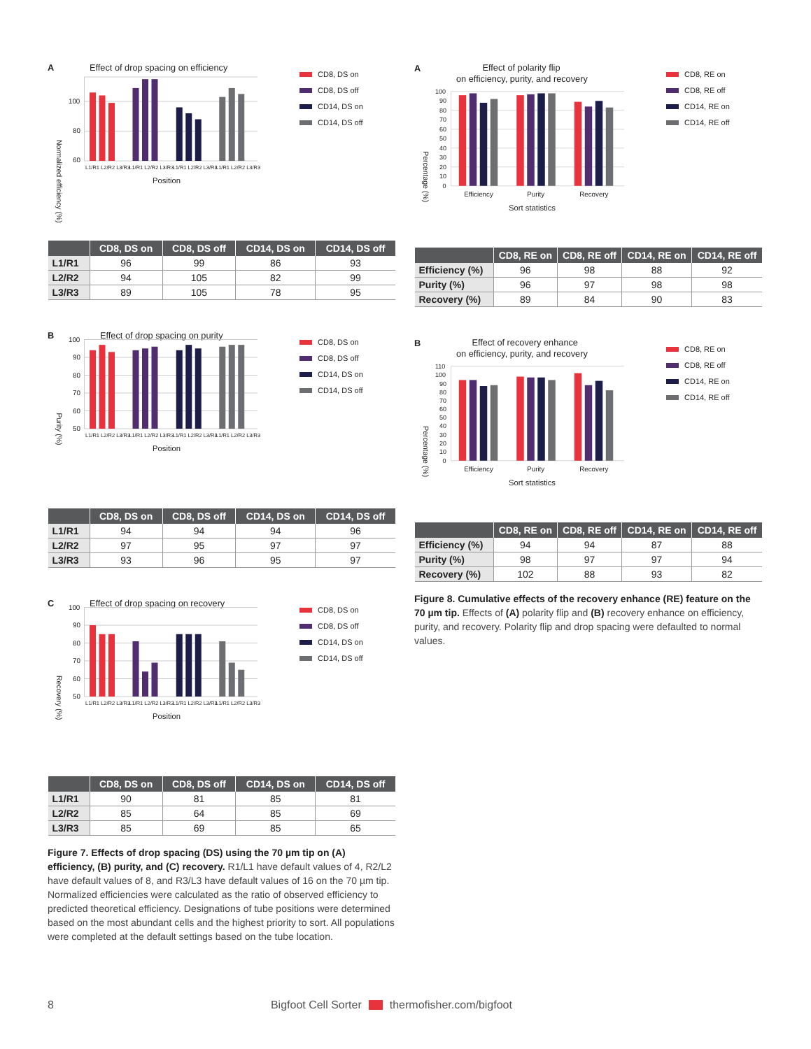A
Effect of drop spacing on efficiency
Normalized efficiency (%)
100
80
60
L1/R1 L2/R2 L3/R3
L1/R1 L2/R2 L3/R3
L1/R1 L2/R2 L3/R3
L1/R1 L2/R2 L3/R3
Position
CD8, DS on
CD8, DS off
CD14, DS on
CD14, DS off
| | CD8, DS on | CD8, DS off | CD14, DS on | CD14, DS off |
| --- | --- | --- | --- | --- |
| L1/R1 | 96 | 99 | 86 | 93 |
| L2/R2 | 94 | 105 | 82 | 99 |
| L3/R3 | 89 | 105 | 78 | 95 |
B
Effect of drop spacing on purity
Purity (%)
100
90
80
70
60
50
L1/R1 L2/R2 L3/R3
L1/R1 L2/R2 L3/R3
L1/R1 L2/R2 L3/R3
L1/R1 L2/R2 L3/R3
Position
CD8, DS on
CD8, DS off
CD14, DS on
CD14, DS off
| | CD8, DS on | CD8, DS off | CD14, DS on | CD14, DS off |
| --- | --- | --- | --- | --- |
| L1/R1 | 94 | 94 | 94 | 96 |
| L2/R2 | 97 | 95 | 97 | 97 |
| L3/R3 | 93 | 96 | 95 | 97 |
C
Effect of drop spacing on recovery
Recovery (%)
100
90
80
70
60
50
L1/R1 L2/R2 L3/R3
L1/R1 L2/R2 L3/R3
L1/R1 L2/R2 L3/R3
L1/R1 L2/R2 L3/R3
Position
CD8, DS on
CD8, DS off
CD14, DS on
CD14, DS off
| | CD8, DS on | CD8, DS off | CD14, DS on | CD14, DS off |
| --- | --- | --- | --- | --- |
| L1/R1 | 90 | 81 | 85 | 81 |
| L2/R2 | 85 | 64 | 85 | 69 |
| L3/R3 | 85 | 69 | 85 | 65 |
Figure 7. Effects of drop spacing (DS) using the 70 µm tip on (A) efficiency, (B) purity, and (C) recovery. R1/L1 have default values of 4, R2/L2 have default values of 8, and R3/L3 have default values of 16 on the 70 µm tip. Normalized efficiencies were calculated as the ratio of observed efficiency to predicted theoretical efficiency. Designations of tube positions were determined based on the most abundant cells and the highest priority to sort. All populations were completed at the default settings based on the tube location.
A
Effect of polarity flip
on efficiency, purity, and recovery
Percentage (%)
100
90
80
70
60
50
40
30
20
10
0
Efficiency
Purity
Recovery
Sort statistics
CD8, RE on
CD8, RE off
CD14, RE on
CD14, RE off
| | CD8, RE on | CD8, RE off | CD14, RE on | CD14, RE off |
| --- | --- | --- | --- | --- |
| Efficiency (%) | 96 | 98 | 88 | 92 |
| Purity (%) | 96 | 97 | 98 | 98 |
| Recovery (%) | 89 | 84 | 90 | 83 |
B
Effect of recovery enhance
on efficiency, purity, and recovery
Percentage (%)
110
100
90
80
70
60
50
40
30
20
10
0
Efficiency
Purity
Recovery
Sort statistics
CD8, RE on
CD8, RE off
CD14, RE on
CD14, RE off
| | CD8, RE on | CD8, RE off | CD14, RE on | CD14, RE off |
| --- | --- | --- | --- | --- |
| Efficiency (%) | 94 | 94 | 87 | 88 |
| Purity (%) | 98 | 97 | 97 | 94 |
| Recovery (%) | 102 | 88 | 93 | 82 |
Figure 8. Cumulative effects of the recovery enhance (RE) feature on the 70 µm tip. Effects of (A) polarity flip and (B) recovery enhance on efficiency, purity, and recovery. Polarity flip and drop spacing were defaulted to normal values.
8 Bigfoot Cell Sorter thermofisher.com/bigfoot